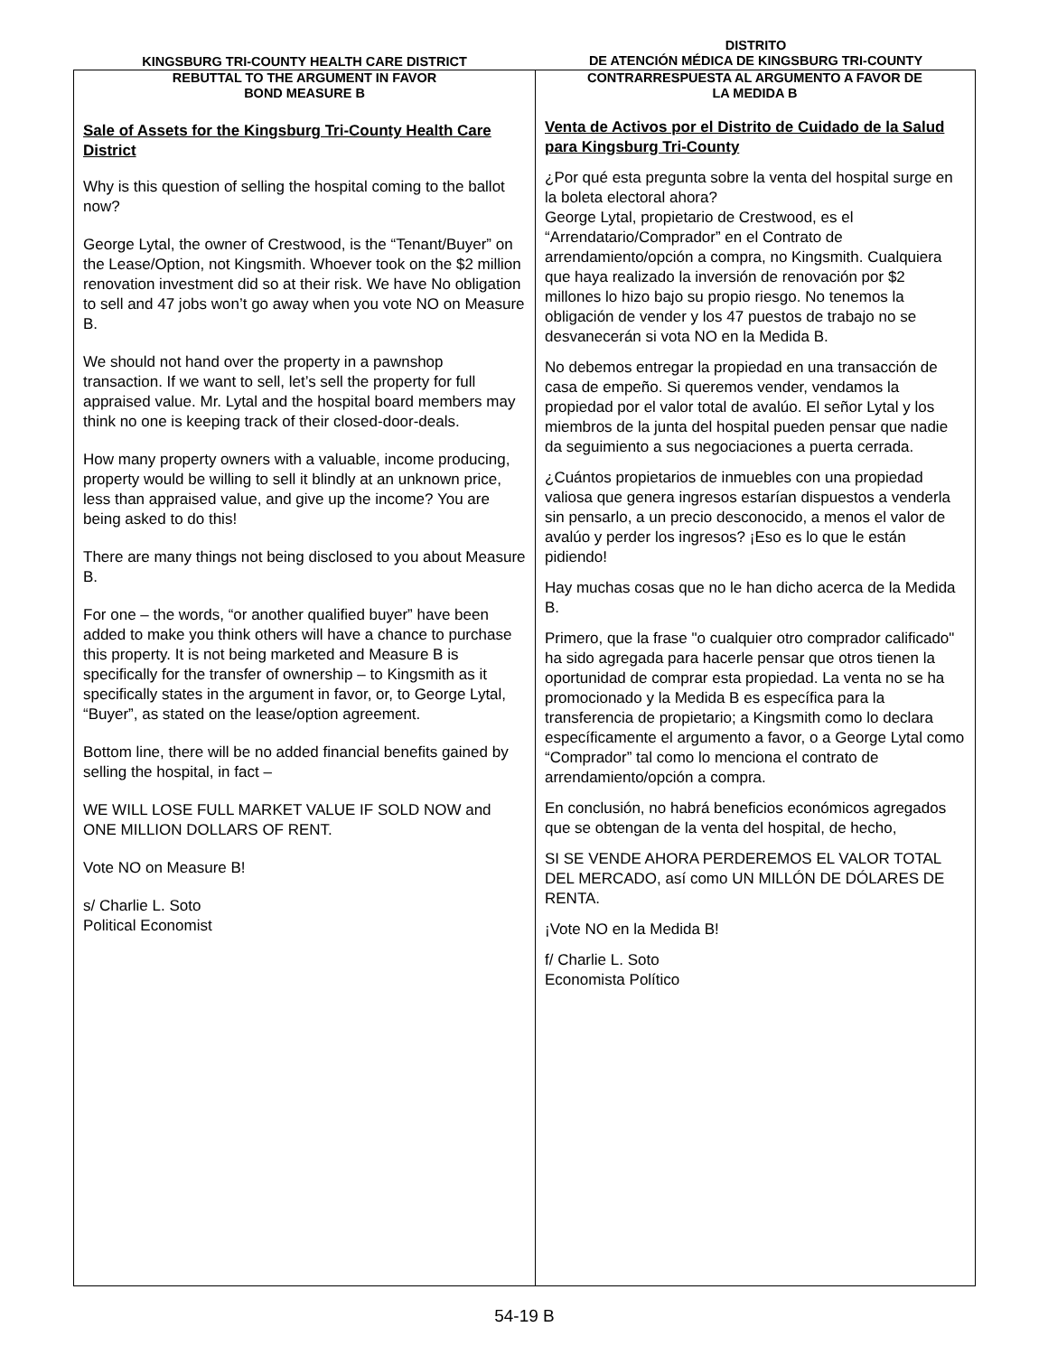KINGSBURG TRI-COUNTY HEALTH CARE DISTRICT
DISTRITO
DE ATENCIÓN MÉDICA DE KINGSBURG TRI-COUNTY
REBUTTAL TO THE ARGUMENT IN FAVOR
BOND MEASURE B
Sale of Assets for the Kingsburg Tri-County Health Care District
Why is this question of selling the hospital coming to the ballot now?
George Lytal, the owner of Crestwood, is the “Tenant/Buyer” on the Lease/Option, not Kingsmith. Whoever took on the $2 million renovation investment did so at their risk. We have No obligation to sell and 47 jobs won’t go away when you vote NO on Measure B.
We should not hand over the property in a pawnshop transaction. If we want to sell, let’s sell the property for full appraised value. Mr. Lytal and the hospital board members may think no one is keeping track of their closed-door-deals.
How many property owners with a valuable, income producing, property would be willing to sell it blindly at an unknown price, less than appraised value, and give up the income? You are being asked to do this!
There are many things not being disclosed to you about Measure B.
For one – the words, “or another qualified buyer” have been added to make you think others will have a chance to purchase this property. It is not being marketed and Measure B is specifically for the transfer of ownership – to Kingsmith as it specifically states in the argument in favor, or, to George Lytal, “Buyer”, as stated on the lease/option agreement.
Bottom line, there will be no added financial benefits gained by selling the hospital, in fact –
WE WILL LOSE FULL MARKET VALUE IF SOLD NOW and ONE MILLION DOLLARS OF RENT.
Vote NO on Measure B!
s/ Charlie L. Soto
Political Economist
CONTRARRESPUESTA AL ARGUMENTO A FAVOR DE
LA MEDIDA B
Venta de Activos por el Distrito de Cuidado de la Salud para Kingsburg Tri-County
¿Por qué esta pregunta sobre la venta del hospital surge en la boleta electoral ahora?
George Lytal, propietario de Crestwood, es el “Arrendatario/Comprador” en el Contrato de arrendamiento/opción a compra, no Kingsmith. Cualquiera que haya realizado la inversión de renovación por $2 millones lo hizo bajo su propio riesgo. No tenemos la obligación de vender y los 47 puestos de trabajo no se desvanecerán si vota NO en la Medida B.
No debemos entregar la propiedad en una transacción de casa de empeño. Si queremos vender, vendamos la propiedad por el valor total de avalúo. El señor Lytal y los miembros de la junta del hospital pueden pensar que nadie da seguimiento a sus negociaciones a puerta cerrada.
¿Cuántos propietarios de inmuebles con una propiedad valiosa que genera ingresos estarían dispuestos a venderla sin pensarlo, a un precio desconocido, a menos el valor de avalúo y perder los ingresos? ¡Eso es lo que le están pidiendo!
Hay muchas cosas que no le han dicho acerca de la Medida B.
Primero, que la frase "o cualquier otro comprador calificado" ha sido agregada para hacerle pensar que otros tienen la oportunidad de comprar esta propiedad. La venta no se ha promocionado y la Medida B es específica para la transferencia de propietario; a Kingsmith como lo declara específicamente el argumento a favor, o a George Lytal como “Comprador” tal como lo menciona el contrato de arrendamiento/opción a compra.
En conclusión, no habrá beneficios económicos agregados que se obtengan de la venta del hospital, de hecho,
SI SE VENDE AHORA PERDEREMOS EL VALOR TOTAL DEL MERCADO, así como UN MILLÓN DE DÓLARES DE RENTA.
¡Vote NO en la Medida B!
f/ Charlie L. Soto
Economista Político
54-19 B